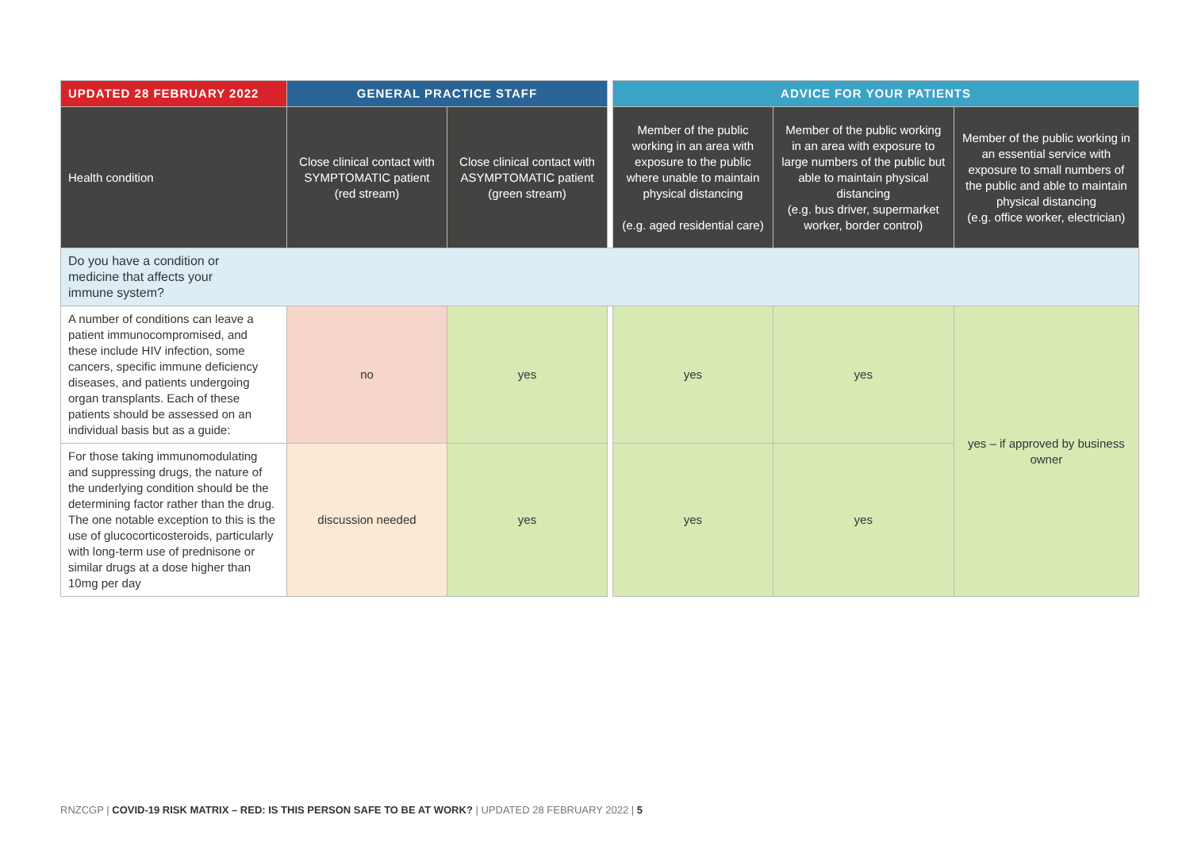| UPDATED 28 FEBRUARY 2022 | GENERAL PRACTICE STAFF | | | ADVICE FOR YOUR PATIENTS | | |
| --- | --- | --- | --- | --- | --- | --- |
| Health condition | Close clinical contact with SYMPTOMATIC patient (red stream) | Close clinical contact with ASYMPTOMATIC patient (green stream) | | Member of the public working in an area with exposure to the public where unable to maintain physical distancing (e.g. aged residential care) | Member of the public working in an area with exposure to large numbers of the public but able to maintain physical distancing (e.g. bus driver, supermarket worker, border control) | Member of the public working in an essential service with exposure to small numbers of the public and able to maintain physical distancing (e.g. office worker, electrician) |
| Do you have a condition or medicine that affects your immune system? | | | | | | |
| A number of conditions can leave a patient immunocompromised, and these include HIV infection, some cancers, specific immune deficiency diseases, and patients undergoing organ transplants. Each of these patients should be assessed on an individual basis but as a guide: | no | yes | | yes | yes | yes – if approved by business owner |
| For those taking immunomodulating and suppressing drugs, the nature of the underlying condition should be the determining factor rather than the drug. The one notable exception to this is the use of glucocorticosteroids, particularly with long-term use of prednisone or similar drugs at a dose higher than 10mg per day | discussion needed | yes | | yes | yes | |
RNZCGP | COVID-19 RISK MATRIX – RED: IS THIS PERSON SAFE TO BE AT WORK? | UPDATED 28 FEBRUARY 2022 | 5